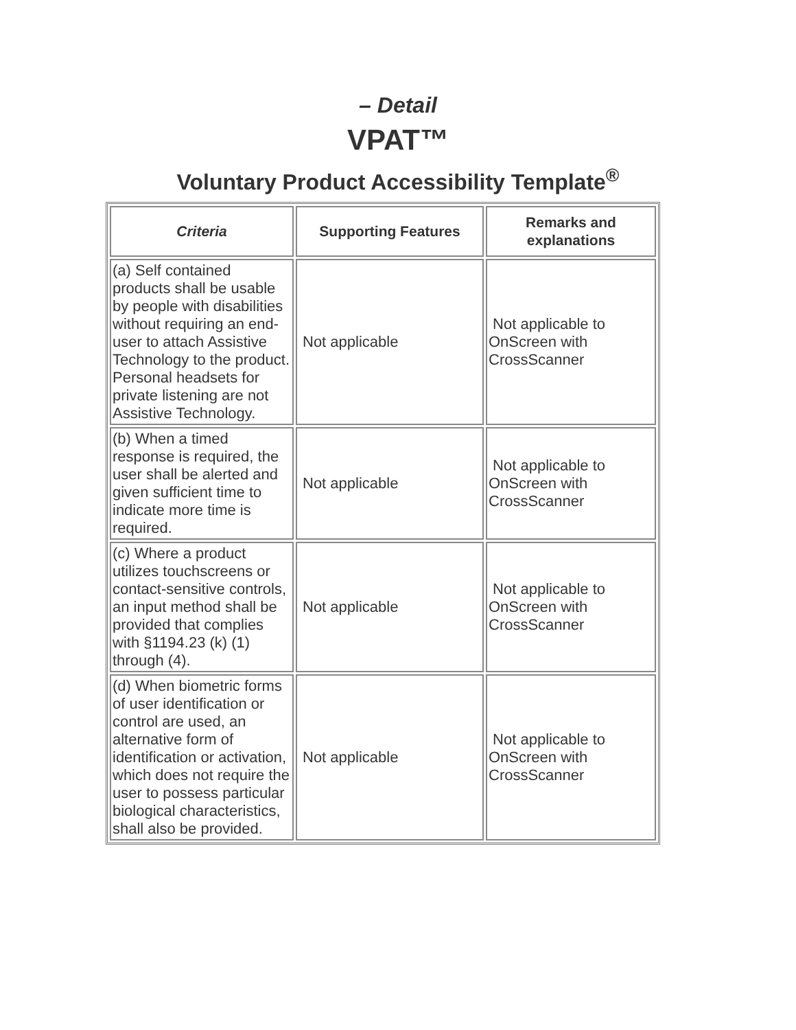– Detail
VPAT™
Voluntary Product Accessibility Template<sup>®</sup>
| Criteria | Supporting Features | Remarks and explanations |
| --- | --- | --- |
| (a) Self contained products shall be usable by people with disabilities without requiring an end-user to attach Assistive Technology to the product. Personal headsets for private listening are not Assistive Technology. | Not applicable | Not applicable to OnScreen with CrossScanner |
| (b) When a timed response is required, the user shall be alerted and given sufficient time to indicate more time is required. | Not applicable | Not applicable to OnScreen with CrossScanner |
| (c) Where a product utilizes touchscreens or contact-sensitive controls, an input method shall be provided that complies with §1194.23 (k) (1) through (4). | Not applicable | Not applicable to OnScreen with CrossScanner |
| (d) When biometric forms of user identification or control are used, an alternative form of identification or activation, which does not require the user to possess particular biological characteristics, shall also be provided. | Not applicable | Not applicable to OnScreen with CrossScanner |